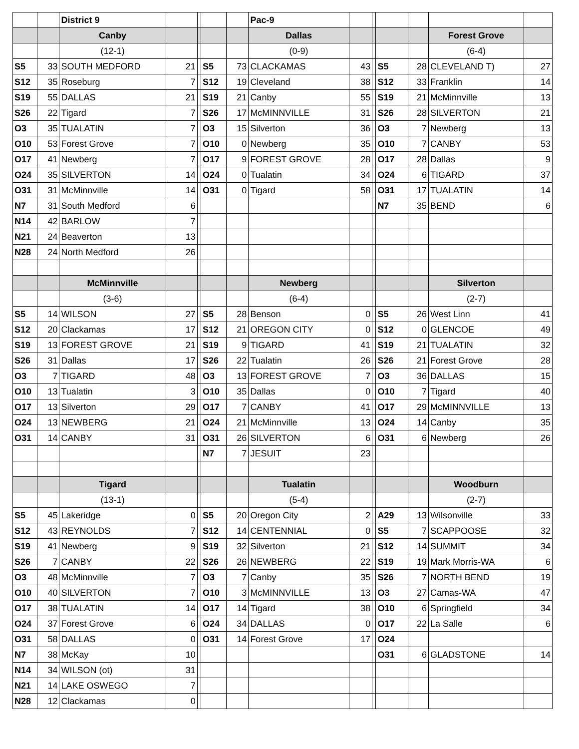| | | District 9 | | | | | Pac-9 | | | | | | |
| | | Canby | | | | | Dallas | | | | | Forest Grove | |
| | | (12-1) | | | | | (0-9) | | | | | (6-4) | |
| S5 | 33 | SOUTH MEDFORD | 21 | | S5 | 73 | CLACKAMAS | 43 | | S5 | 28 | CLEVELAND T) | 27 |
| S12 | 35 | Roseburg | 7 | | S12 | 19 | Cleveland | 38 | | S12 | 33 | Franklin | 14 |
| S19 | 55 | DALLAS | 21 | | S19 | 21 | Canby | 55 | | S19 | 21 | McMinnville | 13 |
| S26 | 22 | Tigard | 7 | | S26 | 17 | McMINNVILLE | 31 | | S26 | 28 | SILVERTON | 21 |
| O3 | 35 | TUALATIN | 7 | | O3 | 15 | Silverton | 36 | | O3 | 7 | Newberg | 13 |
| O10 | 53 | Forest Grove | 7 | | O10 | 0 | Newberg | 35 | | O10 | 7 | CANBY | 53 |
| O17 | 41 | Newberg | 7 | | O17 | 9 | FOREST GROVE | 28 | | O17 | 28 | Dallas | 9 |
| O24 | 35 | SILVERTON | 14 | | O24 | 0 | Tualatin | 34 | | O24 | 6 | TIGARD | 37 |
| O31 | 31 | McMinnville | 14 | | O31 | 0 | Tigard | 58 | | O31 | 17 | TUALATIN | 14 |
| N7 | 31 | South Medford | 6 | | | | | | | N7 | 35 | BEND | 6 |
| N14 | 42 | BARLOW | 7 | | | | | | | | | | |
| N21 | 24 | Beaverton | 13 | | | | | | | | | | |
| N28 | 24 | North Medford | 26 | | | | | | | | | | |
| | | McMinnville | | | | | Newberg | | | | | Silverton | |
| | | (3-6) | | | | | (6-4) | | | | | (2-7) | |
| S5 | 14 | WILSON | 27 | | S5 | 28 | Benson | 0 | | S5 | 26 | West Linn | 41 |
| S12 | 20 | Clackamas | 17 | | S12 | 21 | OREGON CITY | 0 | | S12 | 0 | GLENCOE | 49 |
| S19 | 13 | FOREST GROVE | 21 | | S19 | 9 | TIGARD | 41 | | S19 | 21 | TUALATIN | 32 |
| S26 | 31 | Dallas | 17 | | S26 | 22 | Tualatin | 26 | | S26 | 21 | Forest Grove | 28 |
| O3 | 7 | TIGARD | 48 | | O3 | 13 | FOREST GROVE | 7 | | O3 | 36 | DALLAS | 15 |
| O10 | 13 | Tualatin | 3 | | O10 | 35 | Dallas | 0 | | O10 | 7 | Tigard | 40 |
| O17 | 13 | Silverton | 29 | | O17 | 7 | CANBY | 41 | | O17 | 29 | McMINNVILLE | 13 |
| O24 | 13 | NEWBERG | 21 | | O24 | 21 | McMinnville | 13 | | O24 | 14 | Canby | 35 |
| O31 | 14 | CANBY | 31 | | O31 | 26 | SILVERTON | 6 | | O31 | 6 | Newberg | 26 |
| | | | | | N7 | 7 | JESUIT | 23 | | | | | |
| | | Tigard | | | | | Tualatin | | | | | Woodburn | |
| | | (13-1) | | | | | (5-4) | | | | | (2-7) | |
| S5 | 45 | Lakeridge | 0 | | S5 | 20 | Oregon City | 2 | | A29 | 13 | Wilsonville | 33 |
| S12 | 43 | REYNOLDS | 7 | | S12 | 14 | CENTENNIAL | 0 | | S5 | 7 | SCAPPOOSE | 32 |
| S19 | 41 | Newberg | 9 | | S19 | 32 | Silverton | 21 | | S12 | 14 | SUMMIT | 34 |
| S26 | 7 | CANBY | 22 | | S26 | 26 | NEWBERG | 22 | | S19 | 19 | Mark Morris-WA | 6 |
| O3 | 48 | McMinnville | 7 | | O3 | 7 | Canby | 35 | | S26 | 7 | NORTH BEND | 19 |
| O10 | 40 | SILVERTON | 7 | | O10 | 3 | McMINNVILLE | 13 | | O3 | 27 | Camas-WA | 47 |
| O17 | 38 | TUALATIN | 14 | | O17 | 14 | Tigard | 38 | | O10 | 6 | Springfield | 34 |
| O24 | 37 | Forest Grove | 6 | | O24 | 34 | DALLAS | 0 | | O17 | 22 | La Salle | 6 |
| O31 | 58 | DALLAS | 0 | | O31 | 14 | Forest Grove | 17 | | O24 | | | |
| N7 | 38 | McKay | 10 | | | | | | | O31 | 6 | GLADSTONE | 14 |
| N14 | 34 | WILSON (ot) | 31 | | | | | | | | | | |
| N21 | 14 | LAKE OSWEGO | 7 | | | | | | | | | | |
| N28 | 12 | Clackamas | 0 | | | | | | | | | | |